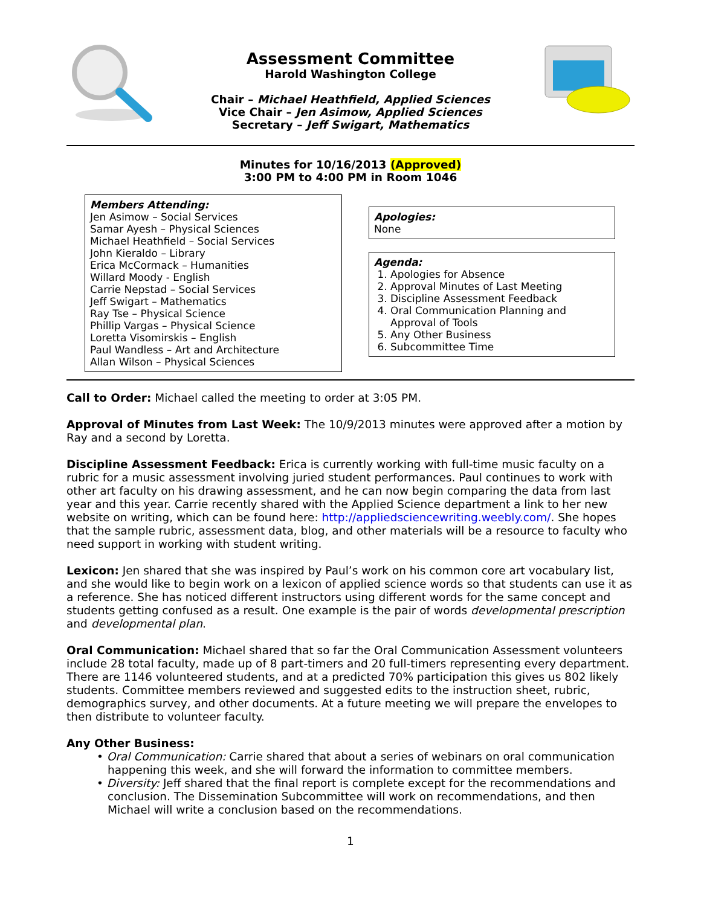Assessment Committee
Harold Washington College
Chair – Michael Heathfield, Applied Sciences
Vice Chair – Jen Asimow, Applied Sciences
Secretary – Jeff Swigart, Mathematics
Minutes for 10/16/2013 (Approved)
3:00 PM to 4:00 PM in Room 1046
Members Attending:
Jen Asimow – Social Services
Samar Ayesh – Physical Sciences
Michael Heathfield – Social Services
John Kieraldo – Library
Erica McCormack – Humanities
Willard Moody - English
Carrie Nepstad – Social Services
Jeff Swigart – Mathematics
Ray Tse – Physical Science
Phillip Vargas – Physical Science
Loretta Visomirskis – English
Paul Wandless – Art and Architecture
Allan Wilson – Physical Sciences
Apologies:
None
Agenda:
1. Apologies for Absence
2. Approval Minutes of Last Meeting
3. Discipline Assessment Feedback
4. Oral Communication Planning and
Approval of Tools
5. Any Other Business
6. Subcommittee Time
Call to Order: Michael called the meeting to order at 3:05 PM.
Approval of Minutes from Last Week: The 10/9/2013 minutes were approved after a motion by Ray and a second by Loretta.
Discipline Assessment Feedback: Erica is currently working with full-time music faculty on a rubric for a music assessment involving juried student performances. Paul continues to work with other art faculty on his drawing assessment, and he can now begin comparing the data from last year and this year. Carrie recently shared with the Applied Science department a link to her new website on writing, which can be found here: http://appliedsciencewriting.weebly.com/. She hopes that the sample rubric, assessment data, blog, and other materials will be a resource to faculty who need support in working with student writing.
Lexicon: Jen shared that she was inspired by Paul’s work on his common core art vocabulary list, and she would like to begin work on a lexicon of applied science words so that students can use it as a reference. She has noticed different instructors using different words for the same concept and students getting confused as a result. One example is the pair of words developmental prescription and developmental plan.
Oral Communication: Michael shared that so far the Oral Communication Assessment volunteers include 28 total faculty, made up of 8 part-timers and 20 full-timers representing every department. There are 1146 volunteered students, and at a predicted 70% participation this gives us 802 likely students. Committee members reviewed and suggested edits to the instruction sheet, rubric, demographics survey, and other documents. At a future meeting we will prepare the envelopes to then distribute to volunteer faculty.
Any Other Business:
• Oral Communication: Carrie shared that about a series of webinars on oral communication happening this week, and she will forward the information to committee members.
• Diversity: Jeff shared that the final report is complete except for the recommendations and conclusion. The Dissemination Subcommittee will work on recommendations, and then Michael will write a conclusion based on the recommendations.
1